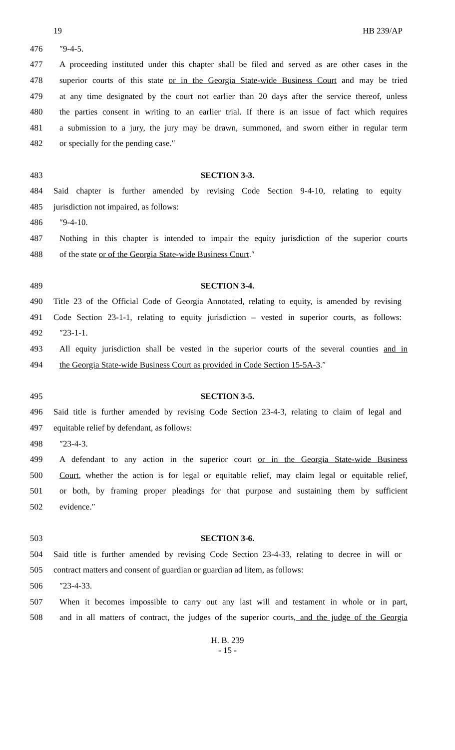19 HB 239/AP
476 ″9-4-5.
477 A proceeding instituted under this chapter shall be filed and served as are other cases in the
478 superior courts of this state or in the Georgia State-wide Business Court and may be tried
479 at any time designated by the court not earlier than 20 days after the service thereof, unless
480 the parties consent in writing to an earlier trial. If there is an issue of fact which requires
481 a submission to a jury, the jury may be drawn, summoned, and sworn either in regular term
482 or specially for the pending case.″
483 SECTION 3-3.
484 Said chapter is further amended by revising Code Section 9-4-10, relating to equity
485 jurisdiction not impaired, as follows:
486 ″9-4-10.
487 Nothing in this chapter is intended to impair the equity jurisdiction of the superior courts
488 of the state or of the Georgia State-wide Business Court.″
489 SECTION 3-4.
490 Title 23 of the Official Code of Georgia Annotated, relating to equity, is amended by revising
491 Code Section 23-1-1, relating to equity jurisdiction – vested in superior courts, as follows:
492 ″23-1-1.
493 All equity jurisdiction shall be vested in the superior courts of the several counties and in
494 the Georgia State-wide Business Court as provided in Code Section 15-5A-3.″
495 SECTION 3-5.
496 Said title is further amended by revising Code Section 23-4-3, relating to claim of legal and
497 equitable relief by defendant, as follows:
498 ″23-4-3.
499 A defendant to any action in the superior court or in the Georgia State-wide Business
500 Court, whether the action is for legal or equitable relief, may claim legal or equitable relief,
501 or both, by framing proper pleadings for that purpose and sustaining them by sufficient
502 evidence.″
503 SECTION 3-6.
504 Said title is further amended by revising Code Section 23-4-33, relating to decree in will or
505 contract matters and consent of guardian or guardian ad litem, as follows:
506 ″23-4-33.
507 When it becomes impossible to carry out any last will and testament in whole or in part,
508 and in all matters of contract, the judges of the superior courts, and the judge of the Georgia
H. B. 239
- 15 -